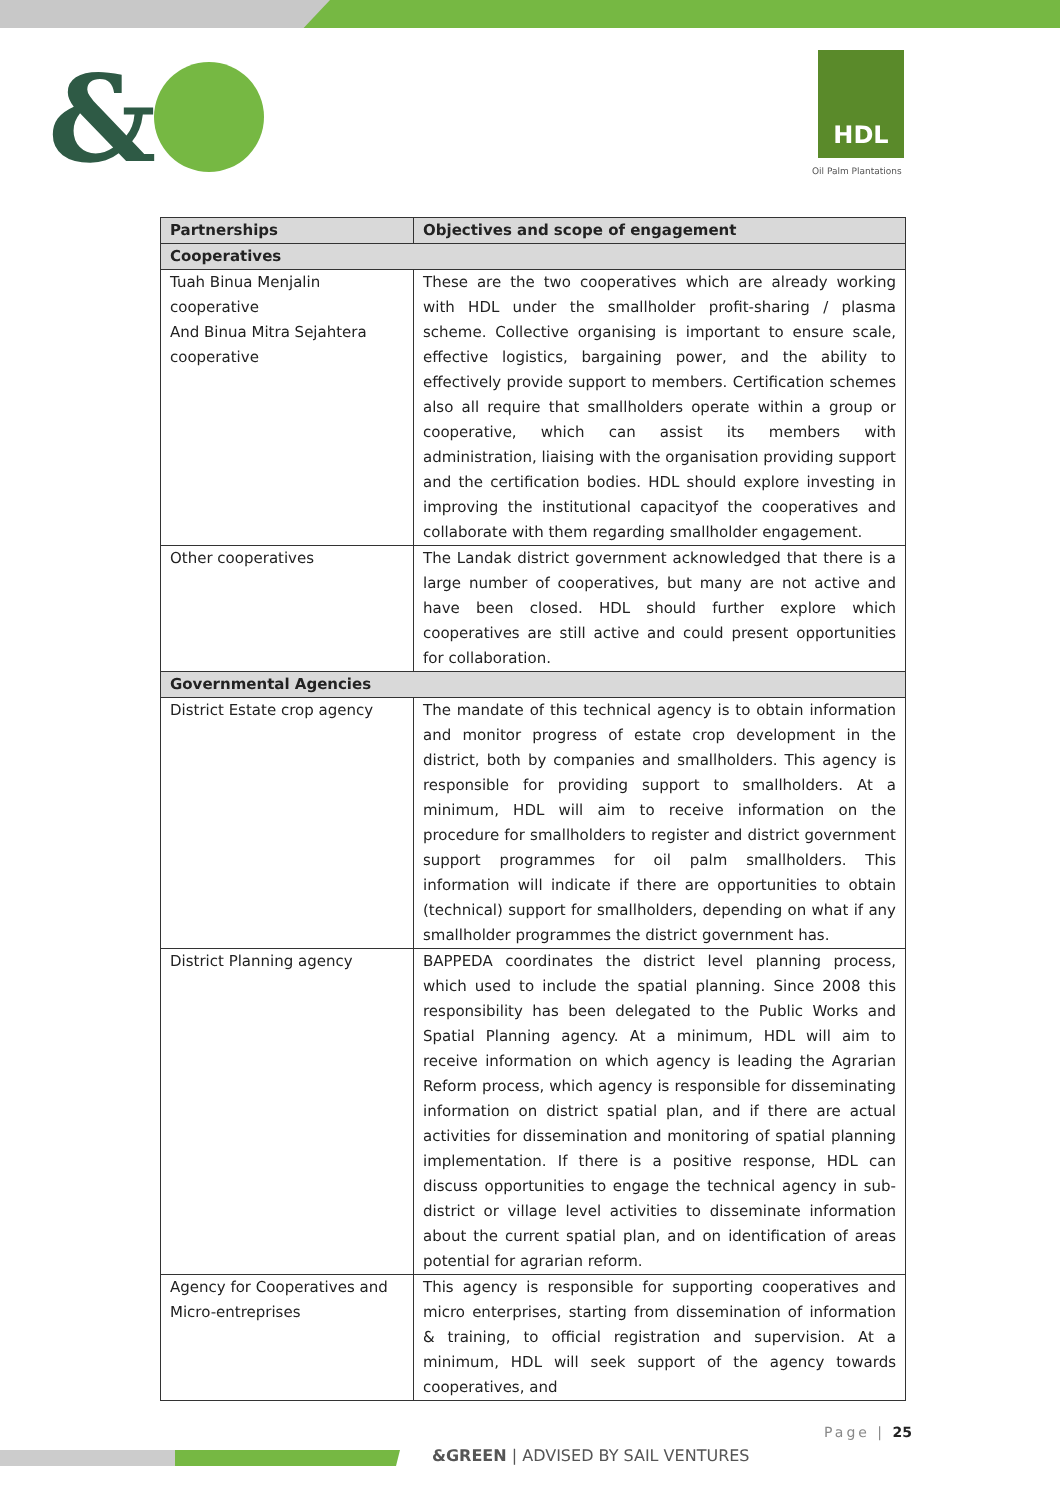& HDL
Oil Palm Plantations
| Partnerships | Objectives and scope of engagement |
| --- | --- |
| Cooperatives | |
| Tuah Binua Menjalin cooperative And Binua Mitra Sejahtera cooperative | These are the two cooperatives which are already working with HDL under the smallholder profit-sharing / plasma scheme. Collective organising is important to ensure scale, effective logistics, bargaining power, and the ability to effectively provide support to members. Certification schemes also all require that smallholders operate within a group or cooperative, which can assist its members with administration, liaising with the organisation providing support and the certification bodies. HDL should explore investing in improving the institutional capacityof the cooperatives and collaborate with them regarding smallholder engagement. |
| Other cooperatives | The Landak district government acknowledged that there is a large number of cooperatives, but many are not active and have been closed. HDL should further explore which cooperatives are still active and could present opportunities for collaboration. |
| Governmental Agencies | |
| District Estate crop agency | The mandate of this technical agency is to obtain information and monitor progress of estate crop development in the district, both by companies and smallholders. This agency is responsible for providing support to smallholders. At a minimum, HDL will aim to receive information on the procedure for smallholders to register and district government support programmes for oil palm smallholders. This information will indicate if there are opportunities to obtain (technical) support for smallholders, depending on what if any smallholder programmes the district government has. |
| District Planning agency | BAPPEDA coordinates the district level planning process, which used to include the spatial planning. Since 2008 this responsibility has been delegated to the Public Works and Spatial Planning agency. At a minimum, HDL will aim to receive information on which agency is leading the Agrarian Reform process, which agency is responsible for disseminating information on district spatial plan, and if there are actual activities for dissemination and monitoring of spatial planning implementation. If there is a positive response, HDL can discuss opportunities to engage the technical agency in sub-district or village level activities to disseminate information about the current spatial plan, and on identification of areas potential for agrarian reform. |
| Agency for Cooperatives and Micro-entreprises | This agency is responsible for supporting cooperatives and micro enterprises, starting from dissemination of information & training, to official registration and supervision. At a minimum, HDL will seek support of the agency towards cooperatives, and |
Page | 25
&GREEN | ADVISED BY SAIL VENTURES